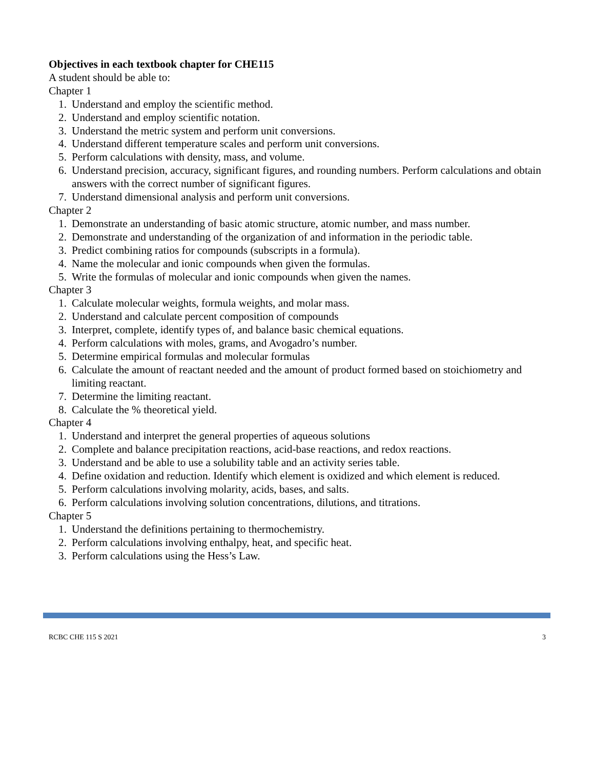Objectives in each textbook chapter for CHE115
A student should be able to:
Chapter 1
1. Understand and employ the scientific method.
2. Understand and employ scientific notation.
3. Understand the metric system and perform unit conversions.
4. Understand different temperature scales and perform unit conversions.
5. Perform calculations with density, mass, and volume.
6. Understand precision, accuracy, significant figures, and rounding numbers. Perform calculations and obtain answers with the correct number of significant figures.
7. Understand dimensional analysis and perform unit conversions.
Chapter 2
1. Demonstrate an understanding of basic atomic structure, atomic number, and mass number.
2. Demonstrate and understanding of the organization of and information in the periodic table.
3. Predict combining ratios for compounds (subscripts in a formula).
4. Name the molecular and ionic compounds when given the formulas.
5. Write the formulas of molecular and ionic compounds when given the names.
Chapter 3
1. Calculate molecular weights, formula weights, and molar mass.
2. Understand and calculate percent composition of compounds
3. Interpret, complete, identify types of, and balance basic chemical equations.
4. Perform calculations with moles, grams, and Avogadro’s number.
5. Determine empirical formulas and molecular formulas
6. Calculate the amount of reactant needed and the amount of product formed based on stoichiometry and limiting reactant.
7. Determine the limiting reactant.
8. Calculate the % theoretical yield.
Chapter 4
1. Understand and interpret the general properties of aqueous solutions
2. Complete and balance precipitation reactions, acid-base reactions, and redox reactions.
3. Understand and be able to use a solubility table and an activity series table.
4. Define oxidation and reduction. Identify which element is oxidized and which element is reduced.
5. Perform calculations involving molarity, acids, bases, and salts.
6. Perform calculations involving solution concentrations, dilutions, and titrations.
Chapter 5
1. Understand the definitions pertaining to thermochemistry.
2. Perform calculations involving enthalpy, heat, and specific heat.
3. Perform calculations using the Hess’s Law.
RCBC CHE 115 S 2021 3